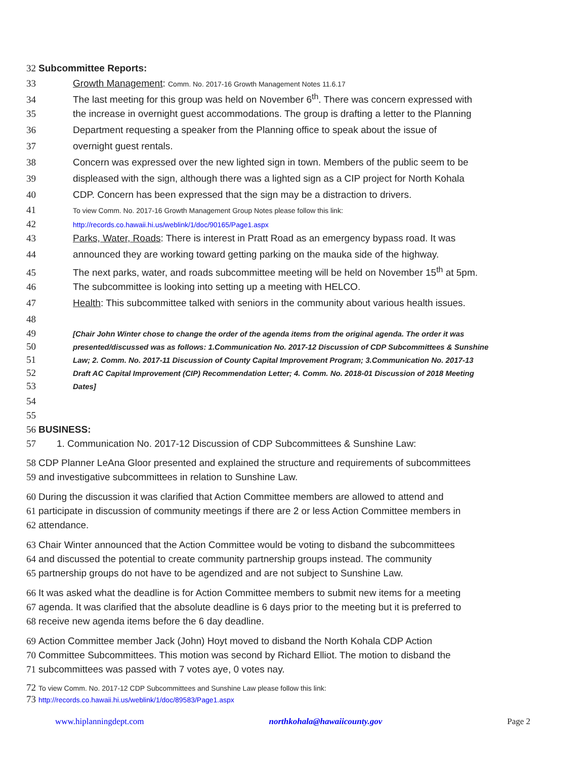32 Subcommittee Reports:
33 Growth Management: Comm. No. 2017-16 Growth Management Notes 11.6.17
34 The last meeting for this group was held on November 6<sup>th</sup>. There was concern expressed with
35 the increase in overnight guest accommodations. The group is drafting a letter to the Planning
36 Department requesting a speaker from the Planning office to speak about the issue of
37 overnight guest rentals.
38 Concern was expressed over the new lighted sign in town. Members of the public seem to be
39 displeased with the sign, although there was a lighted sign as a CIP project for North Kohala
40 CDP. Concern has been expressed that the sign may be a distraction to drivers.
41 To view Comm. No. 2017-16 Growth Management Group Notes please follow this link:
42 http://records.co.hawaii.hi.us/weblink/1/doc/90165/Page1.aspx
43 Parks, Water, Roads: There is interest in Pratt Road as an emergency bypass road. It was
44 announced they are working toward getting parking on the mauka side of the highway.
45 The next parks, water, and roads subcommittee meeting will be held on November 15<sup>th</sup> at 5pm.
46 The subcommittee is looking into setting up a meeting with HELCO.
47 Health: This subcommittee talked with seniors in the community about various health issues.
48
49 [Chair John Winter chose to change the order of the agenda items from the original agenda. The order it was
50 presented/discussed was as follows: 1.Communication No. 2017-12 Discussion of CDP Subcommittees & Sunshine
51 Law; 2. Comm. No. 2017-11 Discussion of County Capital Improvement Program; 3.Communication No. 2017-13
52 Draft AC Capital Improvement (CIP) Recommendation Letter; 4. Comm. No. 2018-01 Discussion of 2018 Meeting
53 Dates]
54
55
56 BUSINESS:
57 1. Communication No. 2017-12 Discussion of CDP Subcommittees & Sunshine Law:
58 CDP Planner LeAna Gloor presented and explained the structure and requirements of subcommittees
59 and investigative subcommittees in relation to Sunshine Law.
60 During the discussion it was clarified that Action Committee members are allowed to attend and
61 participate in discussion of community meetings if there are 2 or less Action Committee members in
62 attendance.
63 Chair Winter announced that the Action Committee would be voting to disband the subcommittees
64 and discussed the potential to create community partnership groups instead. The community
65 partnership groups do not have to be agendized and are not subject to Sunshine Law.
66 It was asked what the deadline is for Action Committee members to submit new items for a meeting
67 agenda. It was clarified that the absolute deadline is 6 days prior to the meeting but it is preferred to
68 receive new agenda items before the 6 day deadline.
69 Action Committee member Jack (John) Hoyt moved to disband the North Kohala CDP Action
70 Committee Subcommittees. This motion was second by Richard Elliot. The motion to disband the
71 subcommittees was passed with 7 votes aye, 0 votes nay.
72 To view Comm. No. 2017-12 CDP Subcommittees and Sunshine Law please follow this link:
73 http://records.co.hawaii.hi.us/weblink/1/doc/89583/Page1.aspx
www.hiplanningdept.com northkohala@hawaiicounty.gov Page 2